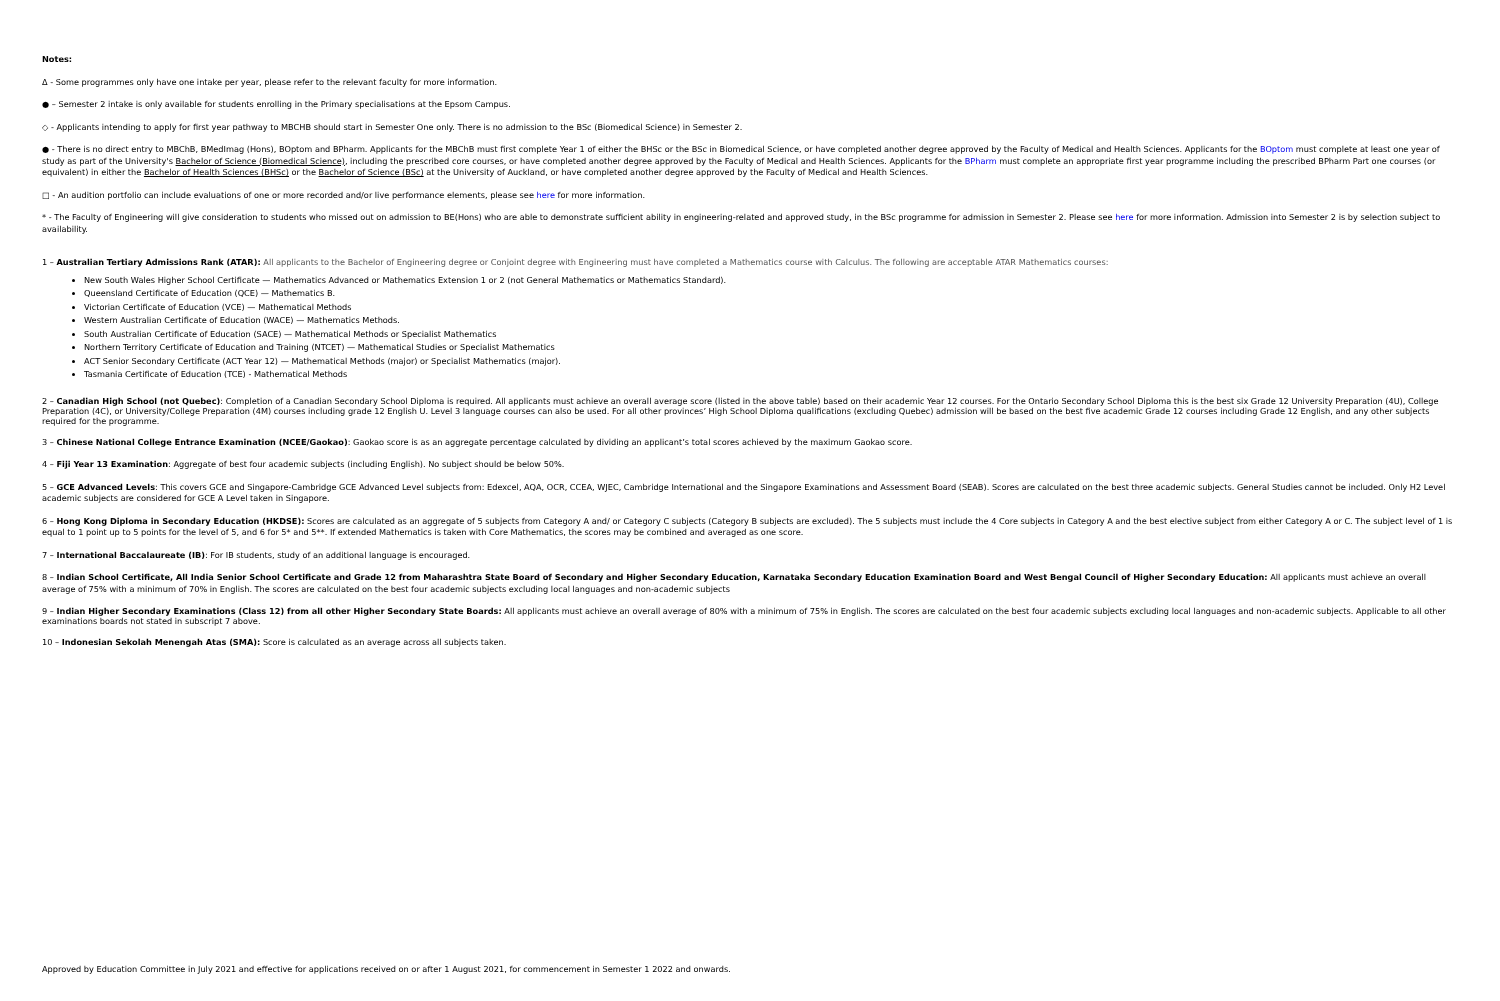Notes:
Δ - Some programmes only have one intake per year, please refer to the relevant faculty for more information.
● – Semester 2 intake is only available for students enrolling in the Primary specialisations at the Epsom Campus.
◇ - Applicants intending to apply for first year pathway to MBCHB should start in Semester One only. There is no admission to the BSc (Biomedical Science) in Semester 2.
● - There is no direct entry to MBChB, BMedImag (Hons), BOptom and BPharm. Applicants for the MBChB must first complete Year 1 of either the BHSc or the BSc in Biomedical Science, or have completed another degree approved by the Faculty of Medical and Health Sciences. Applicants for the BOptom must complete at least one year of study as part of the University's Bachelor of Science (Biomedical Science), including the prescribed core courses, or have completed another degree approved by the Faculty of Medical and Health Sciences. Applicants for the BPharm must complete an appropriate first year programme including the prescribed BPharm Part one courses (or equivalent) in either the Bachelor of Health Sciences (BHSc) or the Bachelor of Science (BSc) at the University of Auckland, or have completed another degree approved by the Faculty of Medical and Health Sciences.
□ - An audition portfolio can include evaluations of one or more recorded and/or live performance elements, please see here for more information.
* - The Faculty of Engineering will give consideration to students who missed out on admission to BE(Hons) who are able to demonstrate sufficient ability in engineering-related and approved study, in the BSc programme for admission in Semester 2. Please see here for more information. Admission into Semester 2 is by selection subject to availability.
1 – Australian Tertiary Admissions Rank (ATAR): All applicants to the Bachelor of Engineering degree or Conjoint degree with Engineering must have completed a Mathematics course with Calculus. The following are acceptable ATAR Mathematics courses:
New South Wales Higher School Certificate — Mathematics Advanced or Mathematics Extension 1 or 2 (not General Mathematics or Mathematics Standard).
Queensland Certificate of Education (QCE) — Mathematics B.
Victorian Certificate of Education (VCE) — Mathematical Methods
Western Australian Certificate of Education (WACE) — Mathematics Methods.
South Australian Certificate of Education (SACE) — Mathematical Methods or Specialist Mathematics
Northern Territory Certificate of Education and Training (NTCET) — Mathematical Studies or Specialist Mathematics
ACT Senior Secondary Certificate (ACT Year 12) — Mathematical Methods (major) or Specialist Mathematics (major).
Tasmania Certificate of Education (TCE) - Mathematical Methods
2 – Canadian High School (not Quebec): Completion of a Canadian Secondary School Diploma is required. All applicants must achieve an overall average score (listed in the above table) based on their academic Year 12 courses. For the Ontario Secondary School Diploma this is the best six Grade 12 University Preparation (4U), College Preparation (4C), or University/College Preparation (4M) courses including grade 12 English U. Level 3 language courses can also be used. For all other provinces’ High School Diploma qualifications (excluding Quebec) admission will be based on the best five academic Grade 12 courses including Grade 12 English, and any other subjects required for the programme.
3 – Chinese National College Entrance Examination (NCEE/Gaokao): Gaokao score is as an aggregate percentage calculated by dividing an applicant’s total scores achieved by the maximum Gaokao score.
4 – Fiji Year 13 Examination: Aggregate of best four academic subjects (including English). No subject should be below 50%.
5 – GCE Advanced Levels: This covers GCE and Singapore-Cambridge GCE Advanced Level subjects from: Edexcel, AQA, OCR, CCEA, WJEC, Cambridge International and the Singapore Examinations and Assessment Board (SEAB). Scores are calculated on the best three academic subjects. General Studies cannot be included. Only H2 Level academic subjects are considered for GCE A Level taken in Singapore.
6 – Hong Kong Diploma in Secondary Education (HKDSE): Scores are calculated as an aggregate of 5 subjects from Category A and/ or Category C subjects (Category B subjects are excluded). The 5 subjects must include the 4 Core subjects in Category A and the best elective subject from either Category A or C. The subject level of 1 is equal to 1 point up to 5 points for the level of 5, and 6 for 5* and 5**. If extended Mathematics is taken with Core Mathematics, the scores may be combined and averaged as one score.
7 – International Baccalaureate (IB): For IB students, study of an additional language is encouraged.
8 – Indian School Certificate, All India Senior School Certificate and Grade 12 from Maharashtra State Board of Secondary and Higher Secondary Education, Karnataka Secondary Education Examination Board and West Bengal Council of Higher Secondary Education: All applicants must achieve an overall average of 75% with a minimum of 70% in English. The scores are calculated on the best four academic subjects excluding local languages and non-academic subjects
9 – Indian Higher Secondary Examinations (Class 12) from all other Higher Secondary State Boards: All applicants must achieve an overall average of 80% with a minimum of 75% in English. The scores are calculated on the best four academic subjects excluding local languages and non-academic subjects. Applicable to all other examinations boards not stated in subscript 7 above.
10 – Indonesian Sekolah Menengah Atas (SMA): Score is calculated as an average across all subjects taken.
Approved by Education Committee in July 2021 and effective for applications received on or after 1 August 2021, for commencement in Semester 1 2022 and onwards.